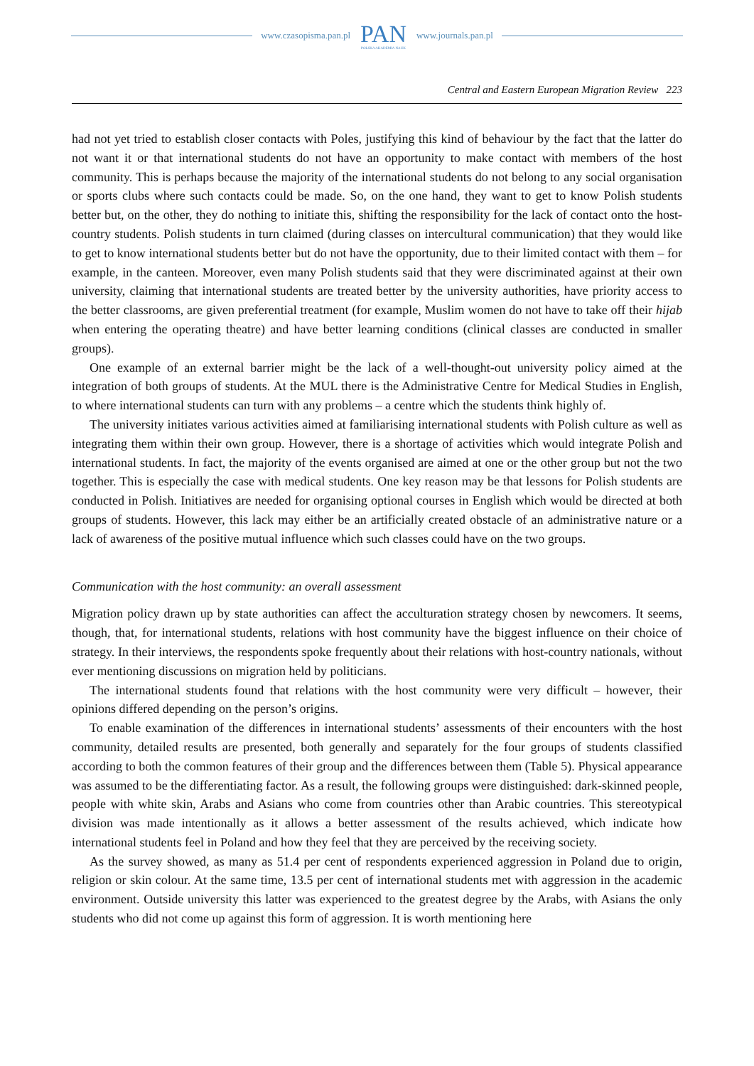www.czasopisma.pan.pl
PAN
POLSKA AKADEMIA NAUK
www.journals.pan.pl
Central and Eastern European Migration Review 223
had not yet tried to establish closer contacts with Poles, justifying this kind of behaviour by the fact that the latter do not want it or that international students do not have an opportunity to make contact with members of the host community. This is perhaps because the majority of the international students do not belong to any social organisation or sports clubs where such contacts could be made. So, on the one hand, they want to get to know Polish students better but, on the other, they do nothing to initiate this, shifting the responsibility for the lack of contact onto the host-country students. Polish students in turn claimed (during classes on intercultural communication) that they would like to get to know international students better but do not have the opportunity, due to their limited contact with them – for example, in the canteen. Moreover, even many Polish students said that they were discriminated against at their own university, claiming that international students are treated better by the university authorities, have priority access to the better classrooms, are given preferential treatment (for example, Muslim women do not have to take off their hijab when entering the operating theatre) and have better learning conditions (clinical classes are conducted in smaller groups).
One example of an external barrier might be the lack of a well-thought-out university policy aimed at the integration of both groups of students. At the MUL there is the Administrative Centre for Medical Studies in English, to where international students can turn with any problems – a centre which the students think highly of.
The university initiates various activities aimed at familiarising international students with Polish culture as well as integrating them within their own group. However, there is a shortage of activities which would integrate Polish and international students. In fact, the majority of the events organised are aimed at one or the other group but not the two together. This is especially the case with medical students. One key reason may be that lessons for Polish students are conducted in Polish. Initiatives are needed for organising optional courses in English which would be directed at both groups of students. However, this lack may either be an artificially created obstacle of an administrative nature or a lack of awareness of the positive mutual influence which such classes could have on the two groups.
Communication with the host community: an overall assessment
Migration policy drawn up by state authorities can affect the acculturation strategy chosen by newcomers. It seems, though, that, for international students, relations with host community have the biggest influence on their choice of strategy. In their interviews, the respondents spoke frequently about their relations with host-country nationals, without ever mentioning discussions on migration held by politicians.
The international students found that relations with the host community were very difficult – however, their opinions differed depending on the person’s origins.
To enable examination of the differences in international students’ assessments of their encounters with the host community, detailed results are presented, both generally and separately for the four groups of students classified according to both the common features of their group and the differences between them (Table 5). Physical appearance was assumed to be the differentiating factor. As a result, the following groups were distinguished: dark-skinned people, people with white skin, Arabs and Asians who come from countries other than Arabic countries. This stereotypical division was made intentionally as it allows a better assessment of the results achieved, which indicate how international students feel in Poland and how they feel that they are perceived by the receiving society.
As the survey showed, as many as 51.4 per cent of respondents experienced aggression in Poland due to origin, religion or skin colour. At the same time, 13.5 per cent of international students met with aggression in the academic environment. Outside university this latter was experienced to the greatest degree by the Arabs, with Asians the only students who did not come up against this form of aggression. It is worth mentioning here